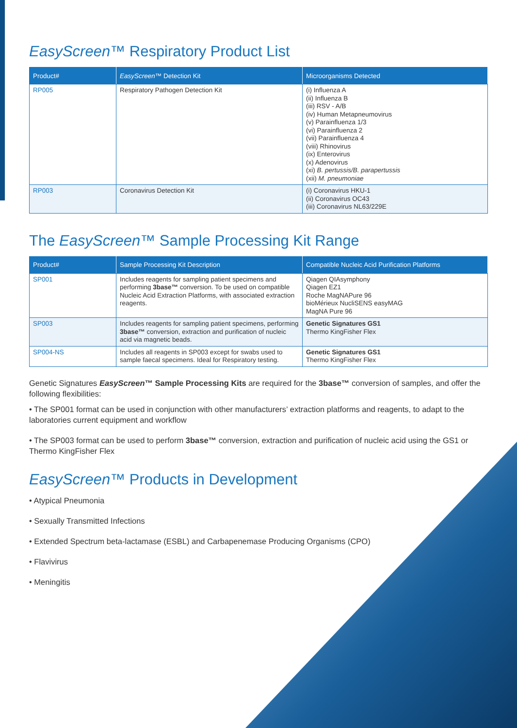EasyScreen™ Respiratory Product List
| Product# | EasyScreen ™ Detection Kit | Microorganisms Detected |
| --- | --- | --- |
| RP005 | Respiratory Pathogen Detection Kit | (i) Influenza A (ii) Influenza B (iii) RSV - A/B (iv) Human Metapneumovirus (v) Parainfluenza 1/3 (vi) Parainfluenza 2 (vii) Parainfluenza 4 (viii) Rhinovirus (ix) Enterovirus (x) Adenovirus (xi) B. pertussis/B. parapertussis (xii) M. pneumoniae |
| RP003 | Coronavirus Detection Kit | (i) Coronavirus HKU-1 (ii) Coronavirus OC43 (iii) Coronavirus NL63/229E |
The EasyScreen™ Sample Processing Kit Range
| Product# | Sample Processing Kit Description | Compatible Nucleic Acid Purification Platforms |
| --- | --- | --- |
| SP001 | Includes reagents for sampling patient specimens and performing 3base™ conversion. To be used on compatible Nucleic Acid Extraction Platforms, with associated extraction reagents. | Qiagen QIAsymphony Qiagen EZ1 Roche MagNAPure 96 bioMérieux NucliSENS easyMAG MagNA Pure 96 |
| SP003 | Includes reagents for sampling patient specimens, performing 3base™ conversion, extraction and purification of nucleic acid via magnetic beads. | Genetic Signatures GS1 Thermo KingFisher Flex |
| SP004-NS | Includes all reagents in SP003 except for swabs used to sample faecal specimens. Ideal for Respiratory testing. | Genetic Signatures GS1 Thermo KingFisher Flex |
Genetic Signatures EasyScreen™ Sample Processing Kits are required for the 3base™ conversion of samples, and offer the following flexibilities:
• The SP001 format can be used in conjunction with other manufacturers’ extraction platforms and reagents, to adapt to the laboratories current equipment and workflow
• The SP003 format can be used to perform 3base™ conversion, extraction and purification of nucleic acid using the GS1 or Thermo KingFisher Flex
EasyScreen™ Products in Development
• Atypical Pneumonia
• Sexually Transmitted Infections
• Extended Spectrum beta-lactamase (ESBL) and Carbapenemase Producing Organisms (CPO)
• Flavivirus
• Meningitis